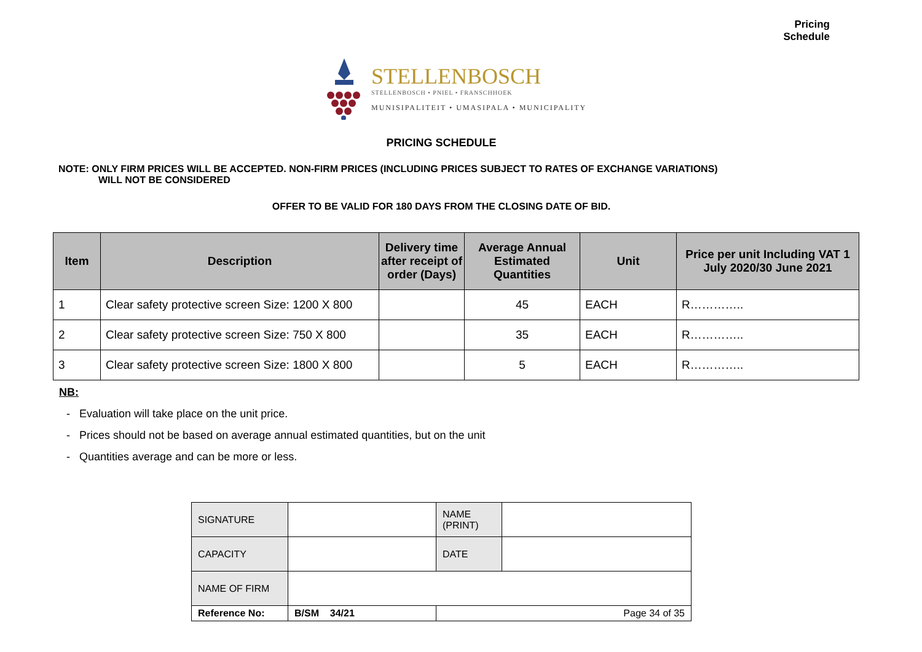Pricing
Schedule
STELLENBOSCH
STELLENBOSCH • PNIEL • FRANSCHHOEK
MUNISIPALITEIT • UMASIPALA • MUNICIPALITY
PRICING SCHEDULE
NOTE: ONLY FIRM PRICES WILL BE ACCEPTED. NON-FIRM PRICES (INCLUDING PRICES SUBJECT TO RATES OF EXCHANGE VARIATIONS)
WILL NOT BE CONSIDERED
OFFER TO BE VALID FOR 180 DAYS FROM THE CLOSING DATE OF BID.
| Item | Description | Delivery time after receipt of order (Days) | Average Annual Estimated Quantities | Unit | Price per unit Including VAT 1 July 2020/30 June 2021 |
| --- | --- | --- | --- | --- | --- |
| 1 | Clear safety protective screen Size: 1200 X 800 | | 45 | EACH | R………….. |
| 2 | Clear safety protective screen Size: 750 X 800 | | 35 | EACH | R………….. |
| 3 | Clear safety protective screen Size: 1800 X 800 | | 5 | EACH | R………….. |
NB:
- Evaluation will take place on the unit price.
- Prices should not be based on average annual estimated quantities, but on the unit
- Quantities average and can be more or less.
| SIGNATURE | | | NAME (PRINT) | |
| CAPACITY | | | DATE | |
| NAME OF FIRM | | | | |
| Reference No: | B/SM 34/21 | Page 34 of 35 | | |